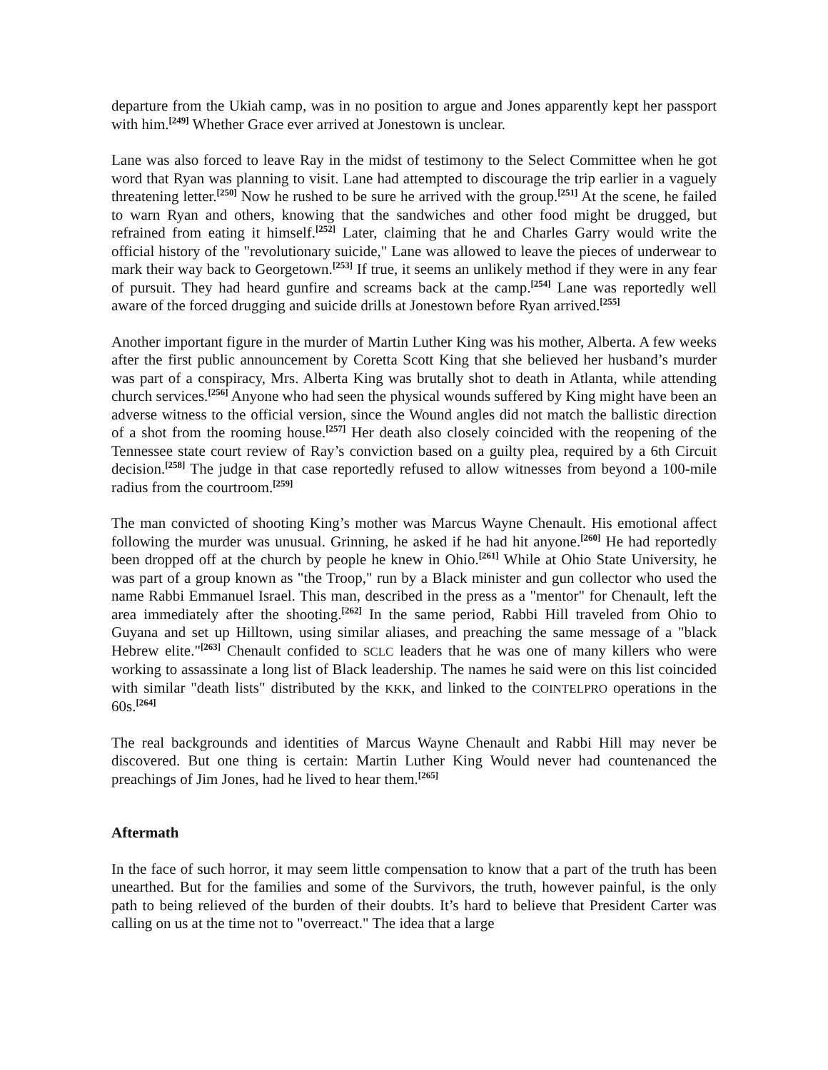departure from the Ukiah camp, was in no position to argue and Jones apparently kept her passport with him.<sup>[249]</sup> Whether Grace ever arrived at Jonestown is unclear.
Lane was also forced to leave Ray in the midst of testimony to the Select Committee when he got word that Ryan was planning to visit. Lane had attempted to discourage the trip earlier in a vaguely threatening letter.<sup>[250]</sup> Now he rushed to be sure he arrived with the group.<sup>[251]</sup> At the scene, he failed to warn Ryan and others, knowing that the sandwiches and other food might be drugged, but refrained from eating it himself.<sup>[252]</sup> Later, claiming that he and Charles Garry would write the official history of the "revolutionary suicide," Lane was allowed to leave the pieces of underwear to mark their way back to Georgetown.<sup>[253]</sup> If true, it seems an unlikely method if they were in any fear of pursuit. They had heard gunfire and screams back at the camp.<sup>[254]</sup> Lane was reportedly well aware of the forced drugging and suicide drills at Jonestown before Ryan arrived.<sup>[255]</sup>
Another important figure in the murder of Martin Luther King was his mother, Alberta. A few weeks after the first public announcement by Coretta Scott King that she believed her husband’s murder was part of a conspiracy, Mrs. Alberta King was brutally shot to death in Atlanta, while attending church services.<sup>[256]</sup> Anyone who had seen the physical wounds suffered by King might have been an adverse witness to the official version, since the Wound angles did not match the ballistic direction of a shot from the rooming house.<sup>[257]</sup> Her death also closely coincided with the reopening of the Tennessee state court review of Ray’s conviction based on a guilty plea, required by a 6th Circuit decision.<sup>[258]</sup> The judge in that case reportedly refused to allow witnesses from beyond a 100-mile radius from the courtroom.<sup>[259]</sup>
The man convicted of shooting King’s mother was Marcus Wayne Chenault. His emotional affect following the murder was unusual. Grinning, he asked if he had hit anyone.<sup>[260]</sup> He had reportedly been dropped off at the church by people he knew in Ohio.<sup>[261]</sup> While at Ohio State University, he was part of a group known as "the Troop," run by a Black minister and gun collector who used the name Rabbi Emmanuel Israel. This man, described in the press as a "mentor" for Chenault, left the area immediately after the shooting.<sup>[262]</sup> In the same period, Rabbi Hill traveled from Ohio to Guyana and set up Hilltown, using similar aliases, and preaching the same message of a "black Hebrew elite."<sup>[263]</sup> Chenault confided to SCLC leaders that he was one of many killers who were working to assassinate a long list of Black leadership. The names he said were on this list coincided with similar "death lists" distributed by the KKK, and linked to the COINTELPRO operations in the 60s.<sup>[264]</sup>
The real backgrounds and identities of Marcus Wayne Chenault and Rabbi Hill may never be discovered. But one thing is certain: Martin Luther King Would never had countenanced the preachings of Jim Jones, had he lived to hear them.<sup>[265]</sup>
Aftermath
In the face of such horror, it may seem little compensation to know that a part of the truth has been unearthed. But for the families and some of the Survivors, the truth, however painful, is the only path to being relieved of the burden of their doubts. It’s hard to believe that President Carter was calling on us at the time not to "overreact." The idea that a large